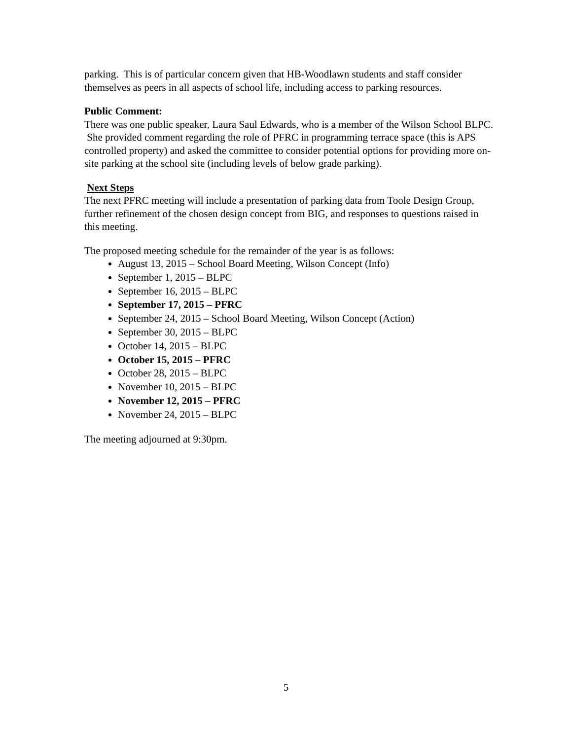parking. This is of particular concern given that HB-Woodlawn students and staff consider themselves as peers in all aspects of school life, including access to parking resources.
Public Comment:
There was one public speaker, Laura Saul Edwards, who is a member of the Wilson School BLPC. She provided comment regarding the role of PFRC in programming terrace space (this is APS controlled property) and asked the committee to consider potential options for providing more on-site parking at the school site (including levels of below grade parking).
Next Steps
The next PFRC meeting will include a presentation of parking data from Toole Design Group, further refinement of the chosen design concept from BIG, and responses to questions raised in this meeting.
The proposed meeting schedule for the remainder of the year is as follows:
August 13, 2015 – School Board Meeting, Wilson Concept (Info)
September 1, 2015 – BLPC
September 16, 2015 – BLPC
September 17, 2015 – PFRC
September 24, 2015 – School Board Meeting, Wilson Concept (Action)
September 30, 2015 – BLPC
October 14, 2015 – BLPC
October 15, 2015 – PFRC
October 28, 2015 – BLPC
November 10, 2015 – BLPC
November 12, 2015 – PFRC
November 24, 2015 – BLPC
The meeting adjourned at 9:30pm.
5